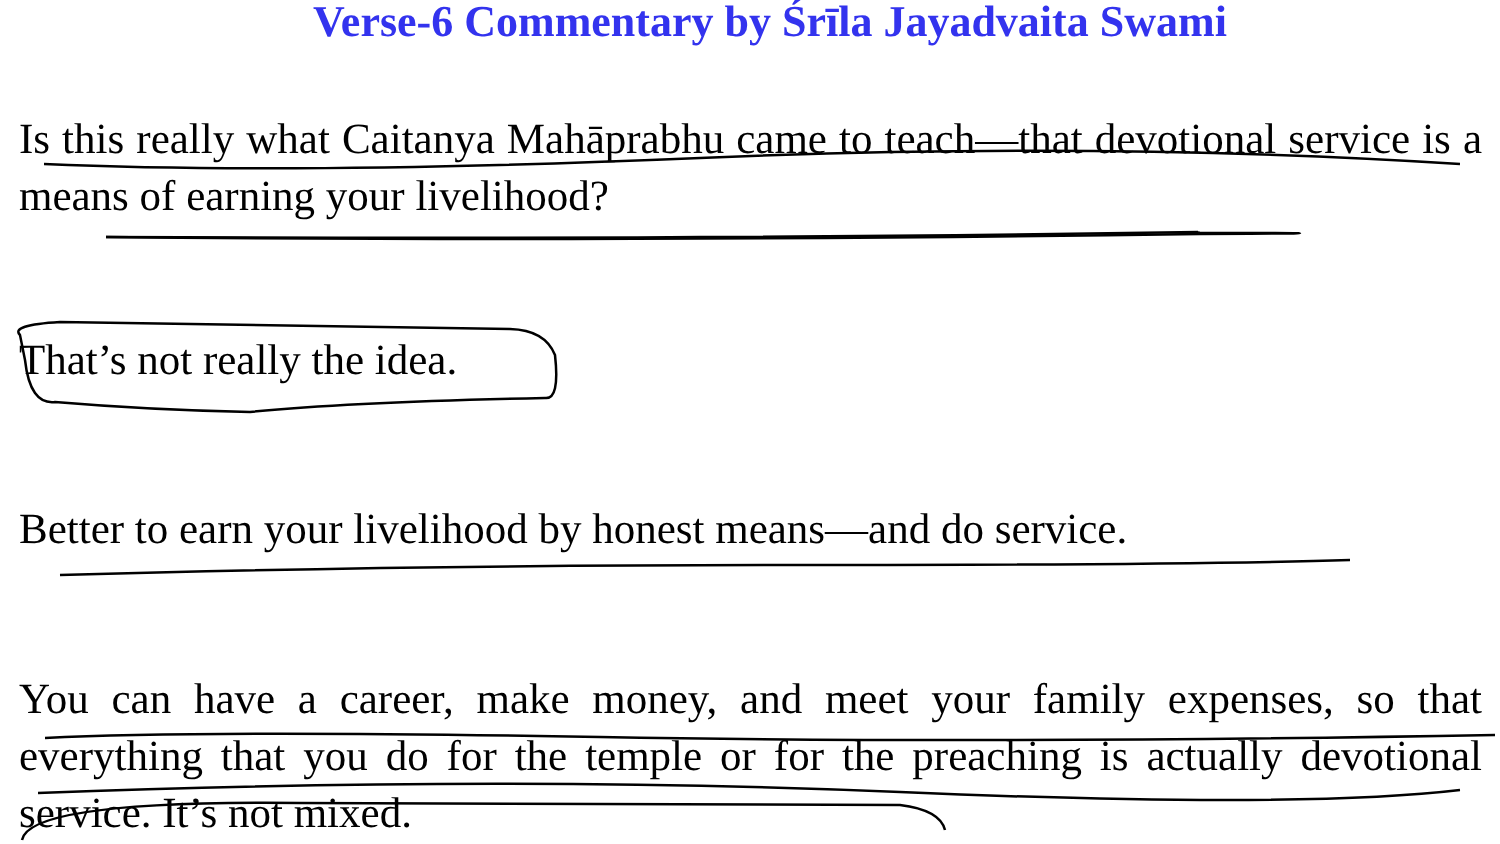Verse-6 Commentary by Śrīla Jayadvaita Swami
Is this really what Caitanya Mahāprabhu came to teach—that devotional service is a means of earning your livelihood?
That’s not really the idea.
Better to earn your livelihood by honest means—and do service.
You can have a career, make money, and meet your family expenses, so that everything that you do for the temple or for the preaching is actually devotional service. It’s not mixed.